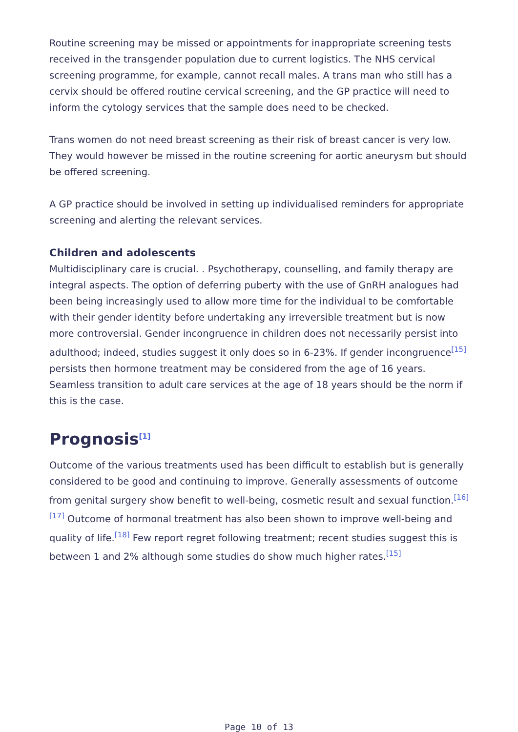Routine screening may be missed or appointments for inappropriate screening tests received in the transgender population due to current logistics. The NHS cervical screening programme, for example, cannot recall males. A trans man who still has a cervix should be offered routine cervical screening, and the GP practice will need to inform the cytology services that the sample does need to be checked.
Trans women do not need breast screening as their risk of breast cancer is very low. They would however be missed in the routine screening for aortic aneurysm but should be offered screening.
A GP practice should be involved in setting up individualised reminders for appropriate screening and alerting the relevant services.
Children and adolescents
Multidisciplinary care is crucial. . Psychotherapy, counselling, and family therapy are integral aspects. The option of deferring puberty with the use of GnRH analogues had been being increasingly used to allow more time for the individual to be comfortable with their gender identity before undertaking any irreversible treatment but is now more controversial. Gender incongruence in children does not necessarily persist into adulthood; indeed, studies suggest it only does so in 6-23%. If gender incongruence<sup>[15]</sup> persists then hormone treatment may be considered from the age of 16 years. Seamless transition to adult care services at the age of 18 years should be the norm if this is the case.
Prognosis<sup>[1]</sup>
Outcome of the various treatments used has been difficult to establish but is generally considered to be good and continuing to improve. Generally assessments of outcome from genital surgery show benefit to well-being, cosmetic result and sexual function.<sup>[16]</sup> <sup>[17]</sup> Outcome of hormonal treatment has also been shown to improve well-being and quality of life.<sup>[18]</sup> Few report regret following treatment; recent studies suggest this is between 1 and 2% although some studies do show much higher rates.<sup>[15]</sup>
Page 10 of 13